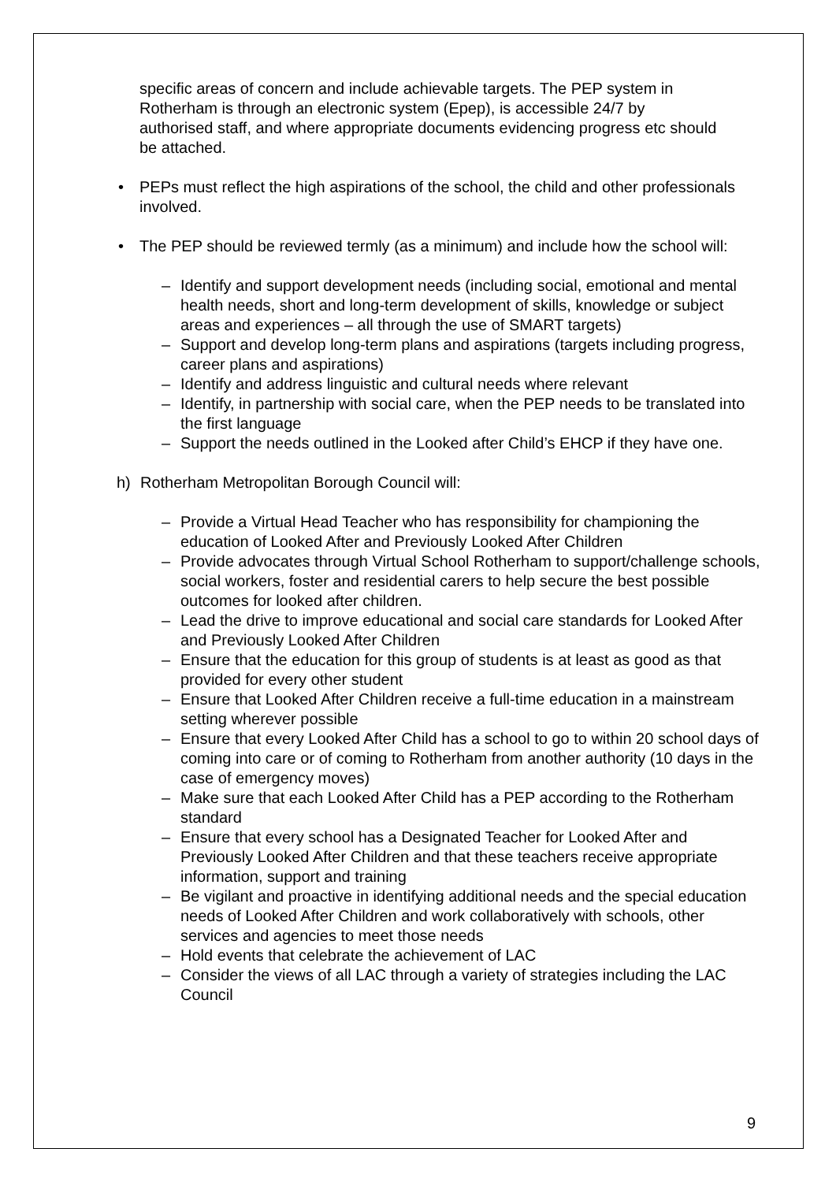specific areas of concern and include achievable targets. The PEP system in Rotherham is through an electronic system (Epep), is accessible 24/7 by authorised staff, and where appropriate documents evidencing progress etc should be attached.
• PEPs must reflect the high aspirations of the school, the child and other professionals involved.
• The PEP should be reviewed termly (as a minimum) and include how the school will:
– Identify and support development needs (including social, emotional and mental health needs, short and long-term development of skills, knowledge or subject areas and experiences – all through the use of SMART targets)
– Support and develop long-term plans and aspirations (targets including progress, career plans and aspirations)
– Identify and address linguistic and cultural needs where relevant
– Identify, in partnership with social care, when the PEP needs to be translated into the first language
– Support the needs outlined in the Looked after Child’s EHCP if they have one.
h) Rotherham Metropolitan Borough Council will:
– Provide a Virtual Head Teacher who has responsibility for championing the education of Looked After and Previously Looked After Children
– Provide advocates through Virtual School Rotherham to support/challenge schools, social workers, foster and residential carers to help secure the best possible outcomes for looked after children.
– Lead the drive to improve educational and social care standards for Looked After and Previously Looked After Children
– Ensure that the education for this group of students is at least as good as that provided for every other student
– Ensure that Looked After Children receive a full-time education in a mainstream setting wherever possible
– Ensure that every Looked After Child has a school to go to within 20 school days of coming into care or of coming to Rotherham from another authority (10 days in the case of emergency moves)
– Make sure that each Looked After Child has a PEP according to the Rotherham standard
– Ensure that every school has a Designated Teacher for Looked After and Previously Looked After Children and that these teachers receive appropriate information, support and training
– Be vigilant and proactive in identifying additional needs and the special education needs of Looked After Children and work collaboratively with schools, other services and agencies to meet those needs
– Hold events that celebrate the achievement of LAC
– Consider the views of all LAC through a variety of strategies including the LAC Council
9